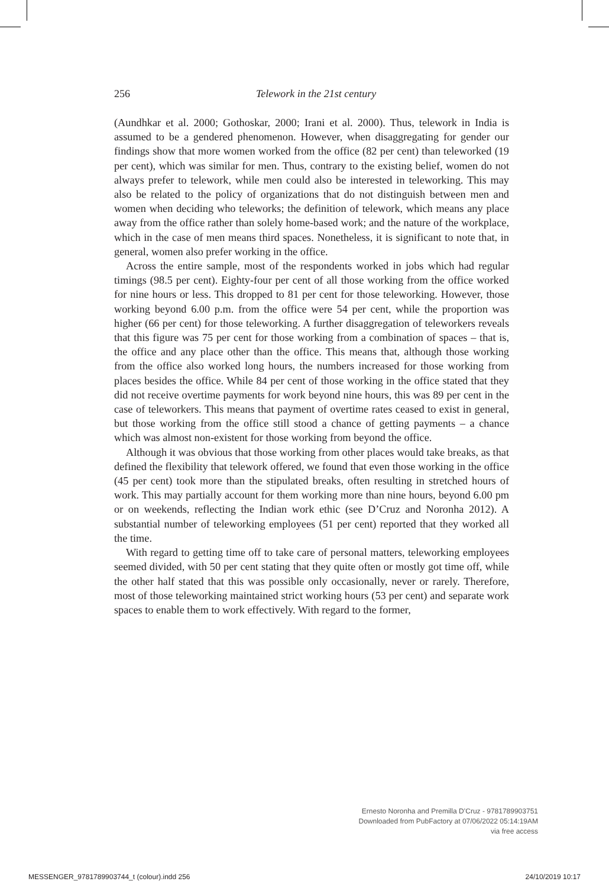256 Telework in the 21st century
(Aundhkar et al. 2000; Gothoskar, 2000; Irani et al. 2000). Thus, telework in India is assumed to be a gendered phenomenon. However, when disaggregating for gender our findings show that more women worked from the office (82 per cent) than teleworked (19 per cent), which was similar for men. Thus, contrary to the existing belief, women do not always prefer to telework, while men could also be interested in teleworking. This may also be related to the policy of organizations that do not distinguish between men and women when deciding who teleworks; the definition of telework, which means any place away from the office rather than solely home-based work; and the nature of the workplace, which in the case of men means third spaces. Nonetheless, it is significant to note that, in general, women also prefer working in the office.
Across the entire sample, most of the respondents worked in jobs which had regular timings (98.5 per cent). Eighty-four per cent of all those working from the office worked for nine hours or less. This dropped to 81 per cent for those teleworking. However, those working beyond 6.00 p.m. from the office were 54 per cent, while the proportion was higher (66 per cent) for those teleworking. A further disaggregation of teleworkers reveals that this figure was 75 per cent for those working from a combination of spaces – that is, the office and any place other than the office. This means that, although those working from the office also worked long hours, the numbers increased for those working from places besides the office. While 84 per cent of those working in the office stated that they did not receive overtime payments for work beyond nine hours, this was 89 per cent in the case of teleworkers. This means that payment of overtime rates ceased to exist in general, but those working from the office still stood a chance of getting payments – a chance which was almost non-existent for those working from beyond the office.
Although it was obvious that those working from other places would take breaks, as that defined the flexibility that telework offered, we found that even those working in the office (45 per cent) took more than the stipulated breaks, often resulting in stretched hours of work. This may partially account for them working more than nine hours, beyond 6.00 pm or on weekends, reflecting the Indian work ethic (see D’Cruz and Noronha 2012). A substantial number of teleworking employees (51 per cent) reported that they worked all the time.
With regard to getting time off to take care of personal matters, teleworking employees seemed divided, with 50 per cent stating that they quite often or mostly got time off, while the other half stated that this was possible only occasionally, never or rarely. Therefore, most of those teleworking maintained strict working hours (53 per cent) and separate work spaces to enable them to work effectively. With regard to the former,
Ernesto Noronha and Premilla D’Cruz - 9781789903751
Downloaded from PubFactory at 07/06/2022 05:14:19AM
via free access
MESSENGER_9781789903744_t (colour).indd 256 24/10/2019 10:17